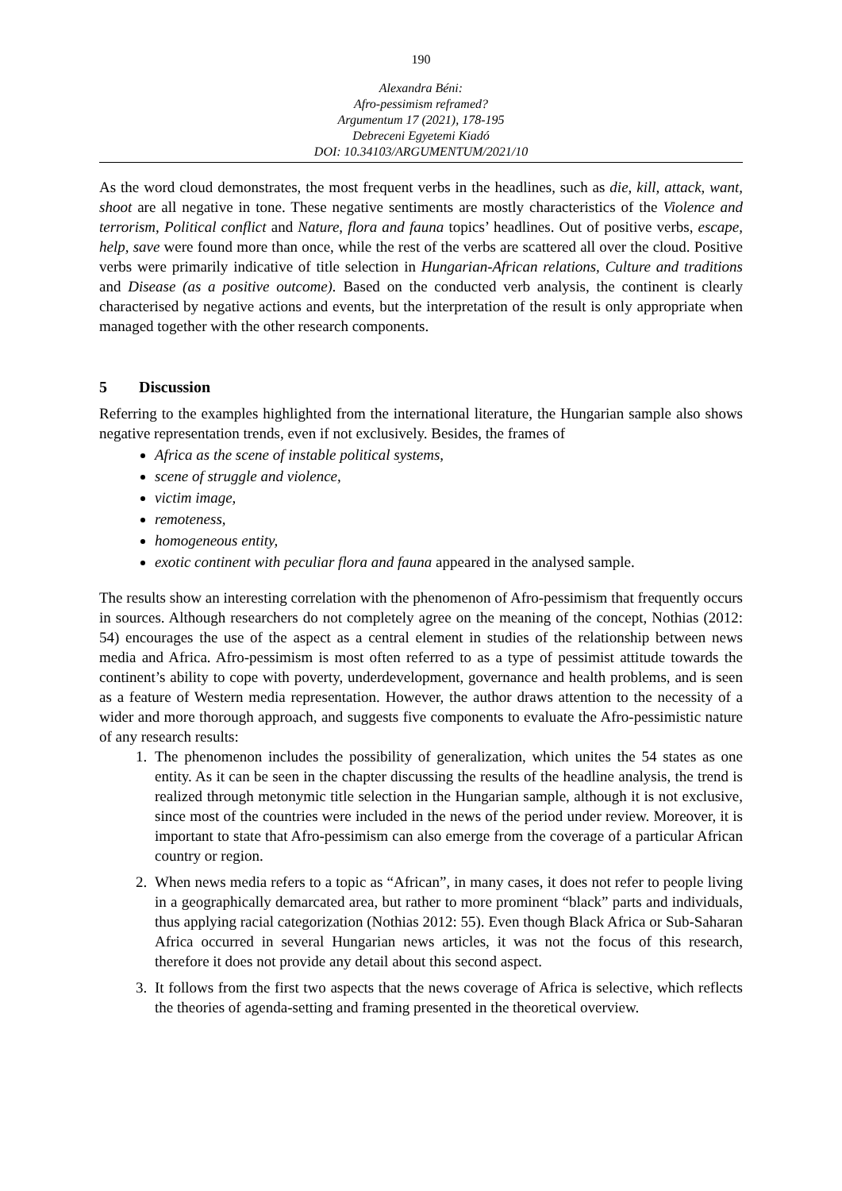190
Alexandra Béni:
Afro-pessimism reframed?
Argumentum 17 (2021), 178-195
Debreceni Egyetemi Kiadó
DOI: 10.34103/ARGUMENTUM/2021/10
As the word cloud demonstrates, the most frequent verbs in the headlines, such as die, kill, attack, want, shoot are all negative in tone. These negative sentiments are mostly characteristics of the Violence and terrorism, Political conflict and Nature, flora and fauna topics’ headlines. Out of positive verbs, escape, help, save were found more than once, while the rest of the verbs are scattered all over the cloud. Positive verbs were primarily indicative of title selection in Hungarian-African relations, Culture and traditions and Disease (as a positive outcome). Based on the conducted verb analysis, the continent is clearly characterised by negative actions and events, but the interpretation of the result is only appropriate when managed together with the other research components.
5 Discussion
Referring to the examples highlighted from the international literature, the Hungarian sample also shows negative representation trends, even if not exclusively. Besides, the frames of
Africa as the scene of instable political systems,
scene of struggle and violence,
victim image,
remoteness,
homogeneous entity,
exotic continent with peculiar flora and fauna appeared in the analysed sample.
The results show an interesting correlation with the phenomenon of Afro-pessimism that frequently occurs in sources. Although researchers do not completely agree on the meaning of the concept, Nothias (2012: 54) encourages the use of the aspect as a central element in studies of the relationship between news media and Africa. Afro-pessimism is most often referred to as a type of pessimist attitude towards the continent’s ability to cope with poverty, underdevelopment, governance and health problems, and is seen as a feature of Western media representation. However, the author draws attention to the necessity of a wider and more thorough approach, and suggests five components to evaluate the Afro-pessimistic nature of any research results:
1. The phenomenon includes the possibility of generalization, which unites the 54 states as one entity. As it can be seen in the chapter discussing the results of the headline analysis, the trend is realized through metonymic title selection in the Hungarian sample, although it is not exclusive, since most of the countries were included in the news of the period under review. Moreover, it is important to state that Afro-pessimism can also emerge from the coverage of a particular African country or region.
2. When news media refers to a topic as “African”, in many cases, it does not refer to people living in a geographically demarcated area, but rather to more prominent “black” parts and individuals, thus applying racial categorization (Nothias 2012: 55). Even though Black Africa or Sub-Saharan Africa occurred in several Hungarian news articles, it was not the focus of this research, therefore it does not provide any detail about this second aspect.
3. It follows from the first two aspects that the news coverage of Africa is selective, which reflects the theories of agenda-setting and framing presented in the theoretical overview.